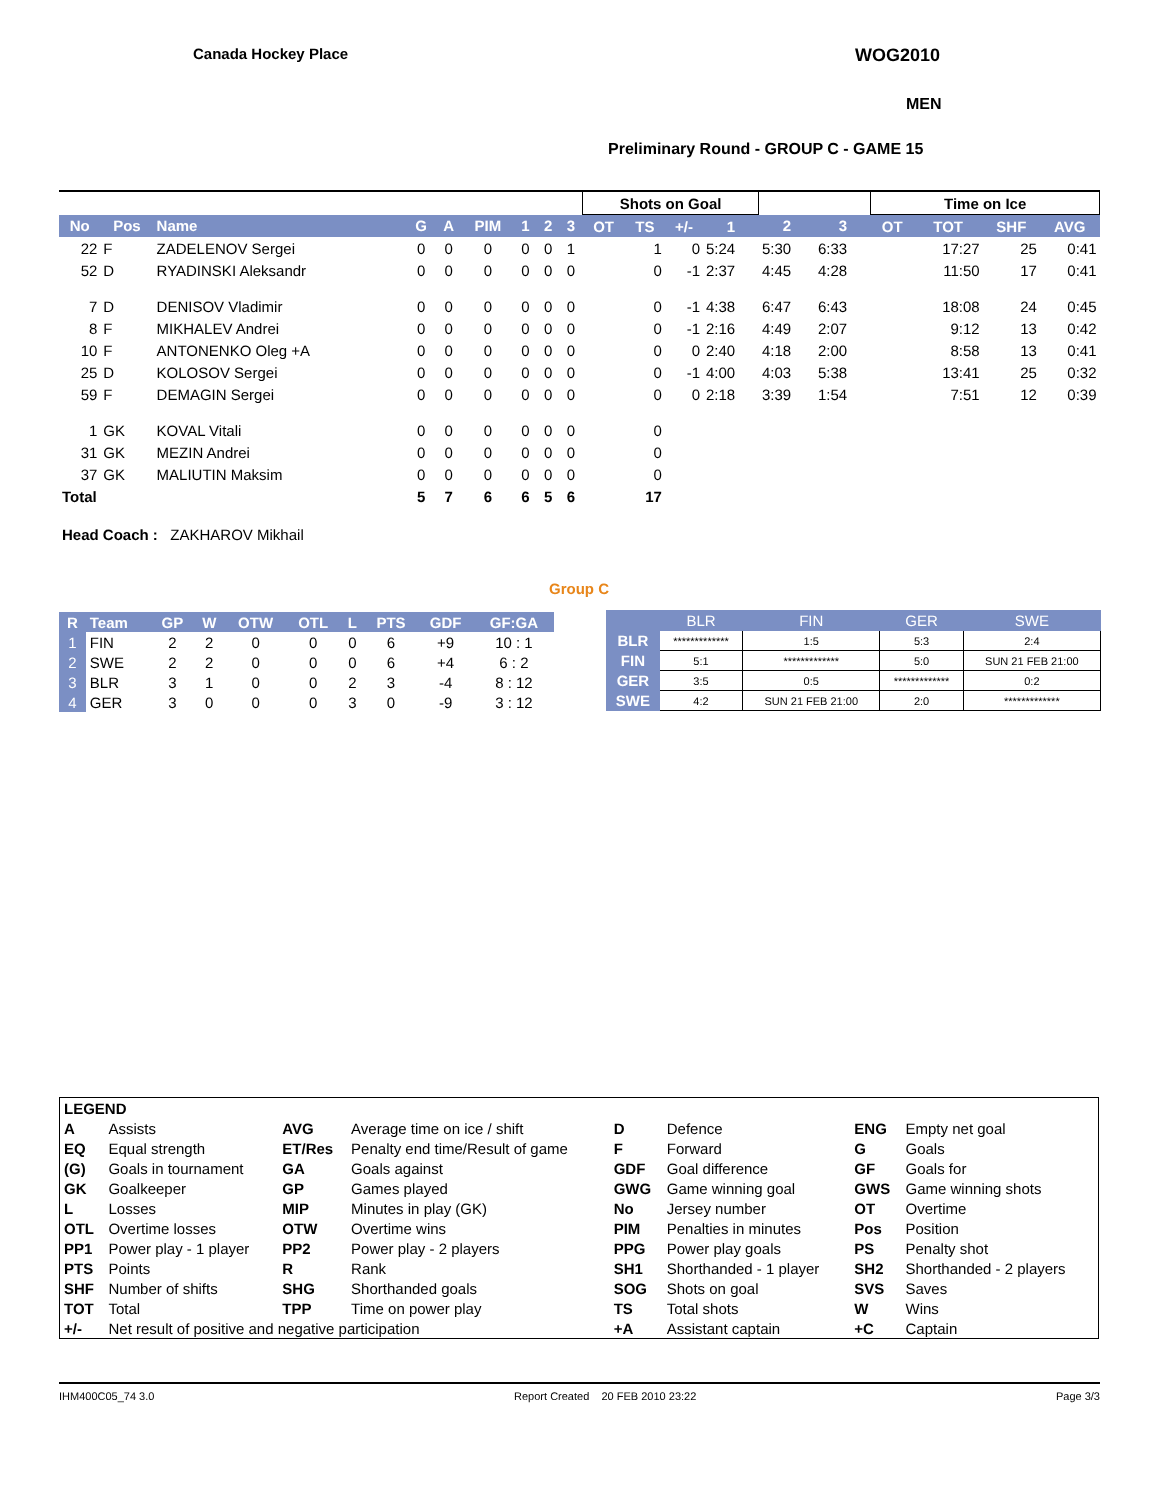Canada Hockey Place WOG2010
MEN
Preliminary Round - GROUP C - GAME 15
| | | | | | | | | | Shots on Goal | | | | | | Time on Ice | | | |
| No | Pos | Name | G | A | PIM | 1 | 2 | 3 | OT | TS | +/- | 1 | 2 | 3 | OT | TOT | SHF | AVG |
| 22 | F | ZADELENOV Sergei | 0 | 0 | 0 | 0 | 0 | 1 | | 1 | 0 | 5:24 | 5:30 | 6:33 | | 17:27 | 25 | 0:41 |
| 52 | D | RYADINSKI Aleksandr | 0 | 0 | 0 | 0 | 0 | 0 | | 0 | -1 | 2:37 | 4:45 | 4:28 | | 11:50 | 17 | 0:41 |
| 7 | D | DENISOV Vladimir | 0 | 0 | 0 | 0 | 0 | 0 | | 0 | -1 | 4:38 | 6:47 | 6:43 | | 18:08 | 24 | 0:45 |
| 8 | F | MIKHALEV Andrei | 0 | 0 | 0 | 0 | 0 | 0 | | 0 | -1 | 2:16 | 4:49 | 2:07 | | 9:12 | 13 | 0:42 |
| 10 | F | ANTONENKO Oleg +A | 0 | 0 | 0 | 0 | 0 | 0 | | 0 | 0 | 2:40 | 4:18 | 2:00 | | 8:58 | 13 | 0:41 |
| 25 | D | KOLOSOV Sergei | 0 | 0 | 0 | 0 | 0 | 0 | | 0 | -1 | 4:00 | 4:03 | 5:38 | | 13:41 | 25 | 0:32 |
| 59 | F | DEMAGIN Sergei | 0 | 0 | 0 | 0 | 0 | 0 | | 0 | 0 | 2:18 | 3:39 | 1:54 | | 7:51 | 12 | 0:39 |
| 1 | GK | KOVAL Vitali | 0 | 0 | 0 | 0 | 0 | 0 | | 0 | | | | | | | | |
| 31 | GK | MEZIN Andrei | 0 | 0 | 0 | 0 | 0 | 0 | | 0 | | | | | | | | |
| 37 | GK | MALIUTIN Maksim | 0 | 0 | 0 | 0 | 0 | 0 | | 0 | | | | | | | | |
| Total | | | 5 | 7 | 6 | 6 | 5 | 6 | | 17 | | | | | | | | |
| Head Coach : ZAKHAROV Mikhail | | | | | | | | | | | | | | | | | | |
Group C
| R | Team | GP | W | OTW | OTL | L | PTS | GDF | GF:GA |
| --- | --- | --- | --- | --- | --- | --- | --- | --- | --- |
| 1 | FIN | 2 | 2 | 0 | 0 | 0 | 6 | +9 | 10 : 1 |
| 2 | SWE | 2 | 2 | 0 | 0 | 0 | 6 | +4 | 6 : 2 |
| 3 | BLR | 3 | 1 | 0 | 0 | 2 | 3 | -4 | 8 : 12 |
| 4 | GER | 3 | 0 | 0 | 0 | 3 | 0 | -9 | 3 : 12 |
| | BLR | FIN | GER | SWE |
| --- | --- | --- | --- | --- |
| BLR | ************* | 1:5 | 5:3 | 2:4 |
| FIN | 5:1 | ************* | 5:0 | SUN 21 FEB 21:00 |
| GER | 3:5 | 0:5 | ************* | 0:2 |
| SWE | 4:2 | SUN 21 FEB 21:00 | 2:0 | ************* |
| LEGEND | | | | | | | |
| A | Assists | AVG | Average time on ice / shift | D | Defence | ENG | Empty net goal |
| EQ | Equal strength | ET/Res | Penalty end time/Result of game | F | Forward | G | Goals |
| (G) | Goals in tournament | GA | Goals against | GDF | Goal difference | GF | Goals for |
| GK | Goalkeeper | GP | Games played | GWG | Game winning goal | GWS | Game winning shots |
| L | Losses | MIP | Minutes in play (GK) | No | Jersey number | OT | Overtime |
| OTL | Overtime losses | OTW | Overtime wins | PIM | Penalties in minutes | Pos | Position |
| PP1 | Power play - 1 player | PP2 | Power play - 2 players | PPG | Power play goals | PS | Penalty shot |
| PTS | Points | R | Rank | SH1 | Shorthanded - 1 player | SH2 | Shorthanded - 2 players |
| SHF | Number of shifts | SHG | Shorthanded goals | SOG | Shots on goal | SVS | Saves |
| TOT | Total | TPP | Time on power play | TS | Total shots | W | Wins |
| +/- | Net result of positive and negative participation | | | +A | Assistant captain | +C | Captain |
IHM400C05_74 3.0 Report Created 20 FEB 2010 23:22 Page 3/3